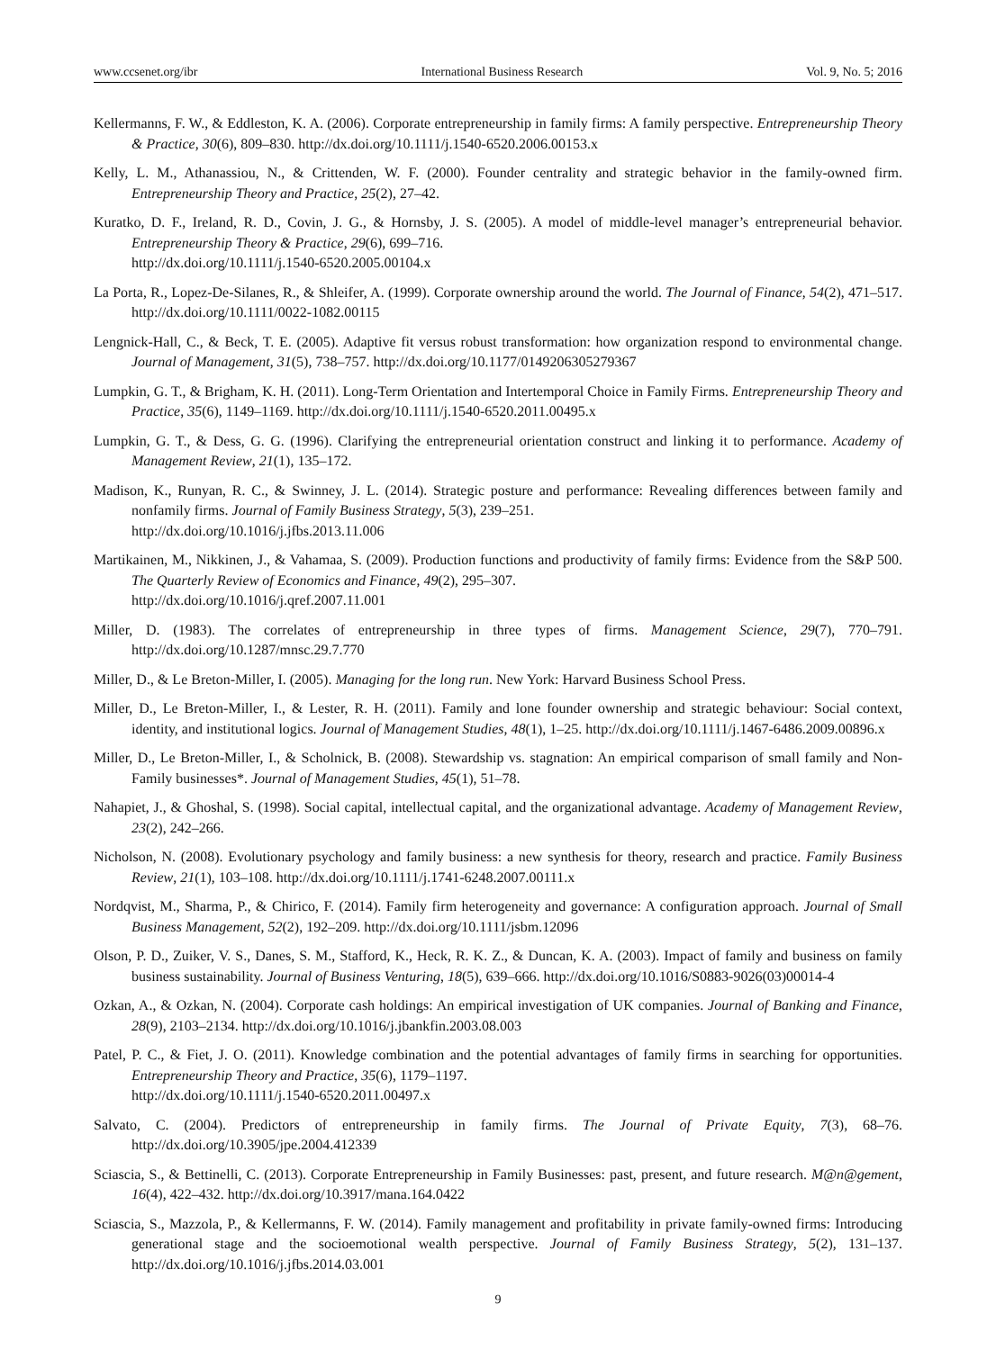www.ccsenet.org/ibr International Business Research Vol. 9, No. 5; 2016
Kellermanns, F. W., & Eddleston, K. A. (2006). Corporate entrepreneurship in family firms: A family perspective. Entrepreneurship Theory & Practice, 30(6), 809–830. http://dx.doi.org/10.1111/j.1540-6520.2006.00153.x
Kelly, L. M., Athanassiou, N., & Crittenden, W. F. (2000). Founder centrality and strategic behavior in the family-owned firm. Entrepreneurship Theory and Practice, 25(2), 27–42.
Kuratko, D. F., Ireland, R. D., Covin, J. G., & Hornsby, J. S. (2005). A model of middle-level manager’s entrepreneurial behavior. Entrepreneurship Theory & Practice, 29(6), 699–716.
http://dx.doi.org/10.1111/j.1540-6520.2005.00104.x
La Porta, R., Lopez-De-Silanes, R., & Shleifer, A. (1999). Corporate ownership around the world. The Journal of Finance, 54(2), 471–517. http://dx.doi.org/10.1111/0022-1082.00115
Lengnick-Hall, C., & Beck, T. E. (2005). Adaptive fit versus robust transformation: how organization respond to environmental change. Journal of Management, 31(5), 738–757. http://dx.doi.org/10.1177/0149206305279367
Lumpkin, G. T., & Brigham, K. H. (2011). Long-Term Orientation and Intertemporal Choice in Family Firms. Entrepreneurship Theory and Practice, 35(6), 1149–1169. http://dx.doi.org/10.1111/j.1540-6520.2011.00495.x
Lumpkin, G. T., & Dess, G. G. (1996). Clarifying the entrepreneurial orientation construct and linking it to performance. Academy of Management Review, 21(1), 135–172.
Madison, K., Runyan, R. C., & Swinney, J. L. (2014). Strategic posture and performance: Revealing differences between family and nonfamily firms. Journal of Family Business Strategy, 5(3), 239–251.
http://dx.doi.org/10.1016/j.jfbs.2013.11.006
Martikainen, M., Nikkinen, J., & Vahamaa, S. (2009). Production functions and productivity of family firms: Evidence from the S&P 500. The Quarterly Review of Economics and Finance, 49(2), 295–307.
http://dx.doi.org/10.1016/j.qref.2007.11.001
Miller, D. (1983). The correlates of entrepreneurship in three types of firms. Management Science, 29(7), 770–791. http://dx.doi.org/10.1287/mnsc.29.7.770
Miller, D., & Le Breton-Miller, I. (2005). Managing for the long run. New York: Harvard Business School Press.
Miller, D., Le Breton-Miller, I., & Lester, R. H. (2011). Family and lone founder ownership and strategic behaviour: Social context, identity, and institutional logics. Journal of Management Studies, 48(1), 1–25. http://dx.doi.org/10.1111/j.1467-6486.2009.00896.x
Miller, D., Le Breton-Miller, I., & Scholnick, B. (2008). Stewardship vs. stagnation: An empirical comparison of small family and Non-Family businesses*. Journal of Management Studies, 45(1), 51–78.
Nahapiet, J., & Ghoshal, S. (1998). Social capital, intellectual capital, and the organizational advantage. Academy of Management Review, 23(2), 242–266.
Nicholson, N. (2008). Evolutionary psychology and family business: a new synthesis for theory, research and practice. Family Business Review, 21(1), 103–108. http://dx.doi.org/10.1111/j.1741-6248.2007.00111.x
Nordqvist, M., Sharma, P., & Chirico, F. (2014). Family firm heterogeneity and governance: A configuration approach. Journal of Small Business Management, 52(2), 192–209. http://dx.doi.org/10.1111/jsbm.12096
Olson, P. D., Zuiker, V. S., Danes, S. M., Stafford, K., Heck, R. K. Z., & Duncan, K. A. (2003). Impact of family and business on family business sustainability. Journal of Business Venturing, 18(5), 639–666. http://dx.doi.org/10.1016/S0883-9026(03)00014-4
Ozkan, A., & Ozkan, N. (2004). Corporate cash holdings: An empirical investigation of UK companies. Journal of Banking and Finance, 28(9), 2103–2134. http://dx.doi.org/10.1016/j.jbankfin.2003.08.003
Patel, P. C., & Fiet, J. O. (2011). Knowledge combination and the potential advantages of family firms in searching for opportunities. Entrepreneurship Theory and Practice, 35(6), 1179–1197.
http://dx.doi.org/10.1111/j.1540-6520.2011.00497.x
Salvato, C. (2004). Predictors of entrepreneurship in family firms. The Journal of Private Equity, 7(3), 68–76. http://dx.doi.org/10.3905/jpe.2004.412339
Sciascia, S., & Bettinelli, C. (2013). Corporate Entrepreneurship in Family Businesses: past, present, and future research. M@n@gement, 16(4), 422–432. http://dx.doi.org/10.3917/mana.164.0422
Sciascia, S., Mazzola, P., & Kellermanns, F. W. (2014). Family management and profitability in private family-owned firms: Introducing generational stage and the socioemotional wealth perspective. Journal of Family Business Strategy, 5(2), 131–137. http://dx.doi.org/10.1016/j.jfbs.2014.03.001
9